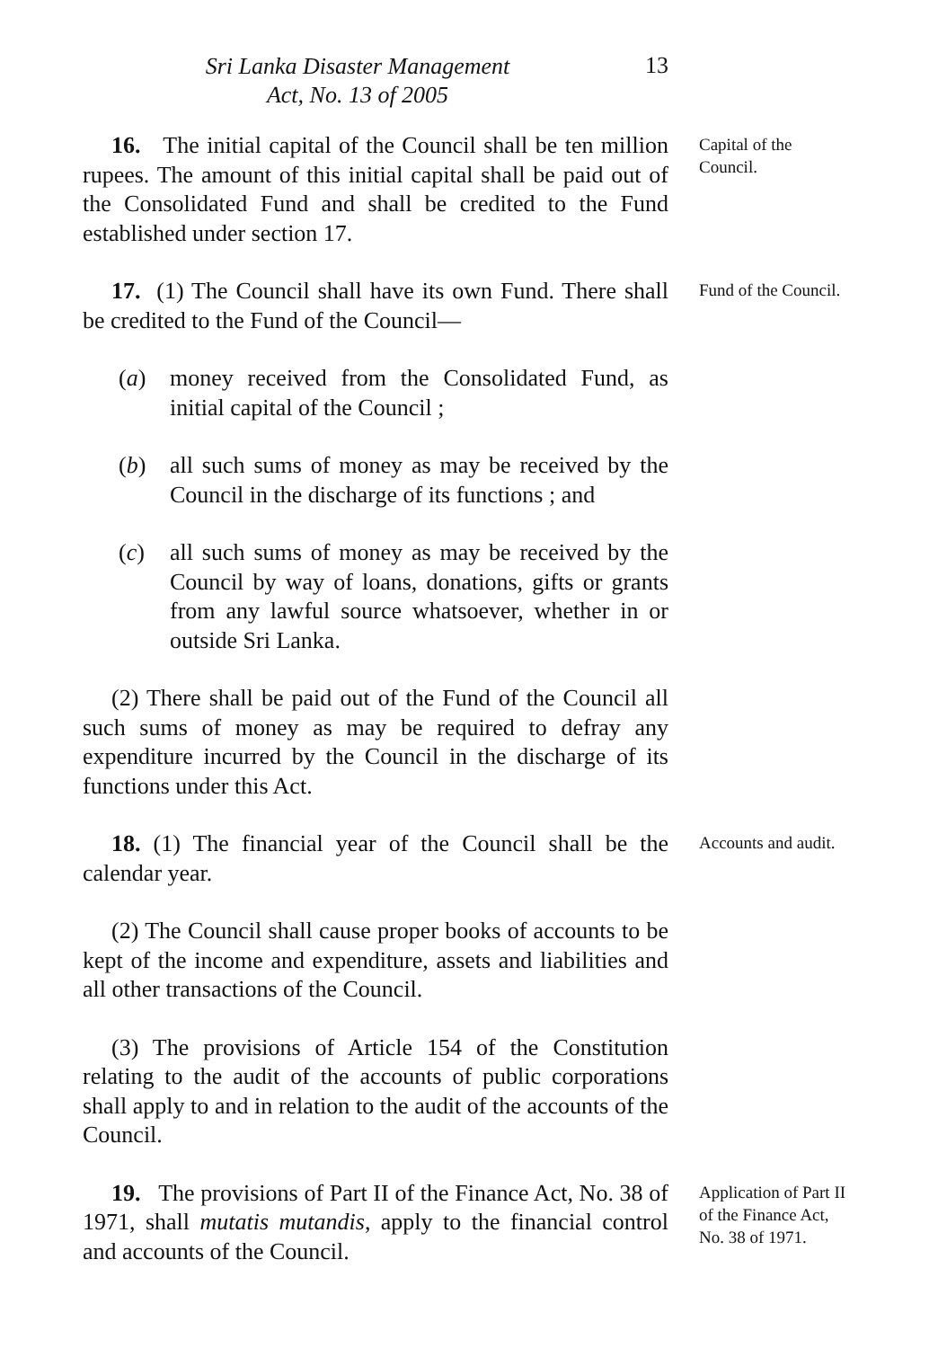Sri Lanka Disaster Management
Act, No. 13 of 2005
13
16. The initial capital of the Council shall be ten million rupees. The amount of this initial capital shall be paid out of the Consolidated Fund and shall be credited to the Fund established under section 17.
Capital of the Council.
17. (1) The Council shall have its own Fund. There shall be credited to the Fund of the Council—
(a) money received from the Consolidated Fund, as initial capital of the Council ;
(b) all such sums of money as may be received by the Council in the discharge of its functions ; and
(c) all such sums of money as may be received by the Council by way of loans, donations, gifts or grants from any lawful source whatsoever, whether in or outside Sri Lanka.
(2) There shall be paid out of the Fund of the Council all such sums of money as may be required to defray any expenditure incurred by the Council in the discharge of its functions under this Act.
Fund of the Council.
18. (1) The financial year of the Council shall be the calendar year.
(2) The Council shall cause proper books of accounts to be kept of the income and expenditure, assets and liabilities and all other transactions of the Council.
(3) The provisions of Article 154 of the Constitution relating to the audit of the accounts of public corporations shall apply to and in relation to the audit of the accounts of the Council.
Accounts and audit.
19. The provisions of Part II of the Finance Act, No. 38 of 1971, shall mutatis mutandis, apply to the financial control and accounts of the Council.
Application of Part II of the Finance Act, No. 38 of 1971.